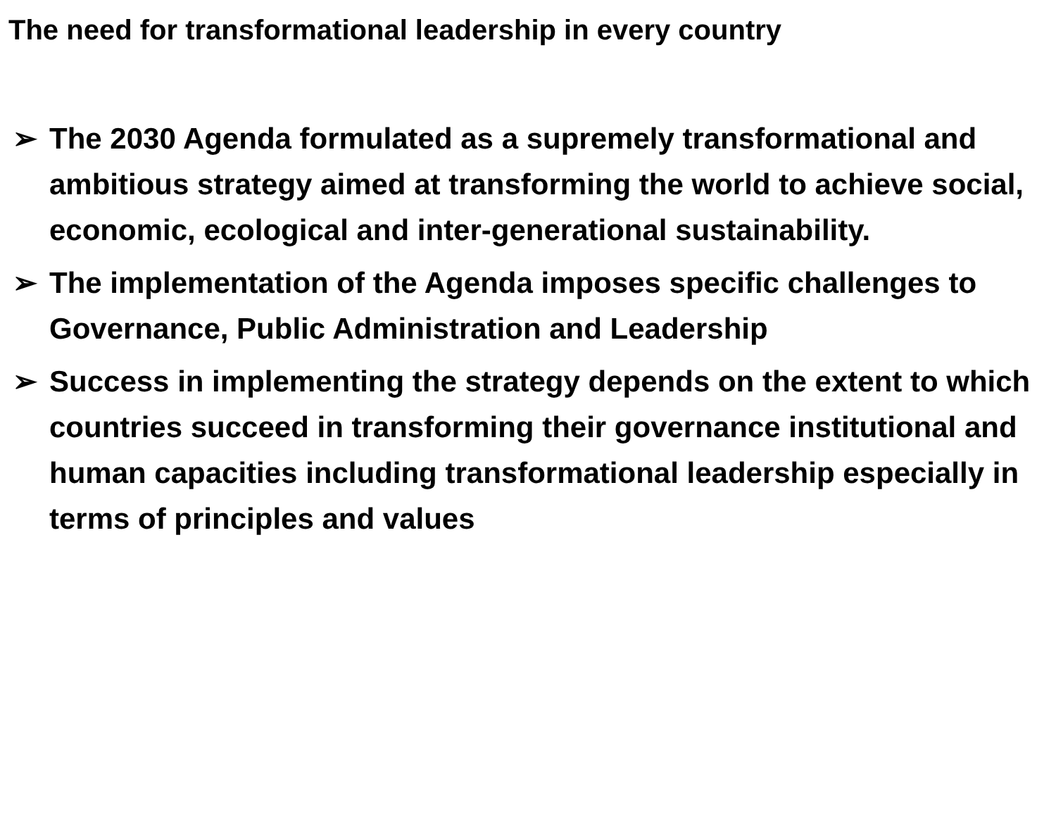The need for transformational leadership in every country
➢ The 2030 Agenda formulated as a supremely transformational and ambitious strategy aimed at transforming the world to achieve social, economic, ecological and inter-generational sustainability.
➢ The implementation of the Agenda imposes specific challenges to Governance, Public Administration and Leadership
➢ Success in implementing the strategy depends on the extent to which countries succeed in transforming their governance institutional and human capacities including transformational leadership especially in terms of principles and values